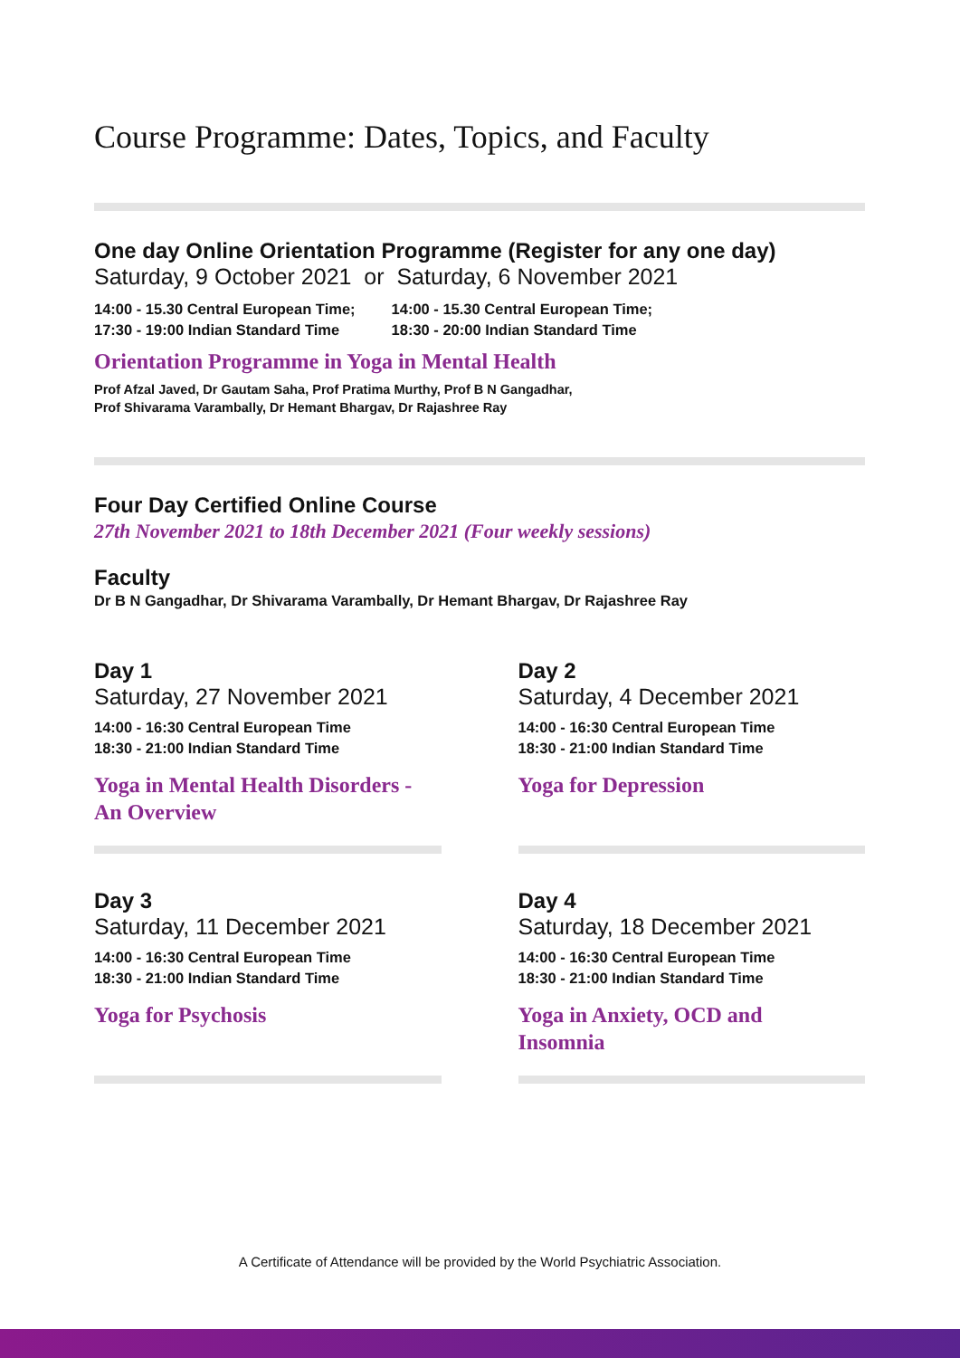Course Programme: Dates, Topics, and Faculty
One day Online Orientation Programme (Register for any one day)
Saturday, 9 October 2021 or Saturday, 6 November 2021
14:00 - 15.30 Central European Time;
17:30 - 19:00 Indian Standard Time
14:00 - 15.30 Central European Time;
18:30 - 20:00 Indian Standard Time
Orientation Programme in Yoga in Mental Health
Prof Afzal Javed, Dr Gautam Saha, Prof Pratima Murthy, Prof B N Gangadhar,
Prof Shivarama Varambally, Dr Hemant Bhargav, Dr Rajashree Ray
Four Day Certified Online Course
27th November 2021 to 18th December 2021 (Four weekly sessions)
Faculty
Dr B N Gangadhar, Dr Shivarama Varambally, Dr Hemant Bhargav, Dr Rajashree Ray
Day 1
Saturday, 27 November 2021
14:00 - 16:30 Central European Time
18:30 - 21:00 Indian Standard Time
Yoga in Mental Health Disorders -
An Overview
Day 2
Saturday, 4 December 2021
14:00 - 16:30 Central European Time
18:30 - 21:00 Indian Standard Time
Yoga for Depression
Day 3
Saturday, 11 December 2021
14:00 - 16:30 Central European Time
18:30 - 21:00 Indian Standard Time
Yoga for Psychosis
Day 4
Saturday, 18 December 2021
14:00 - 16:30 Central European Time
18:30 - 21:00 Indian Standard Time
Yoga in Anxiety, OCD and
Insomnia
A Certificate of Attendance will be provided by the World Psychiatric Association.